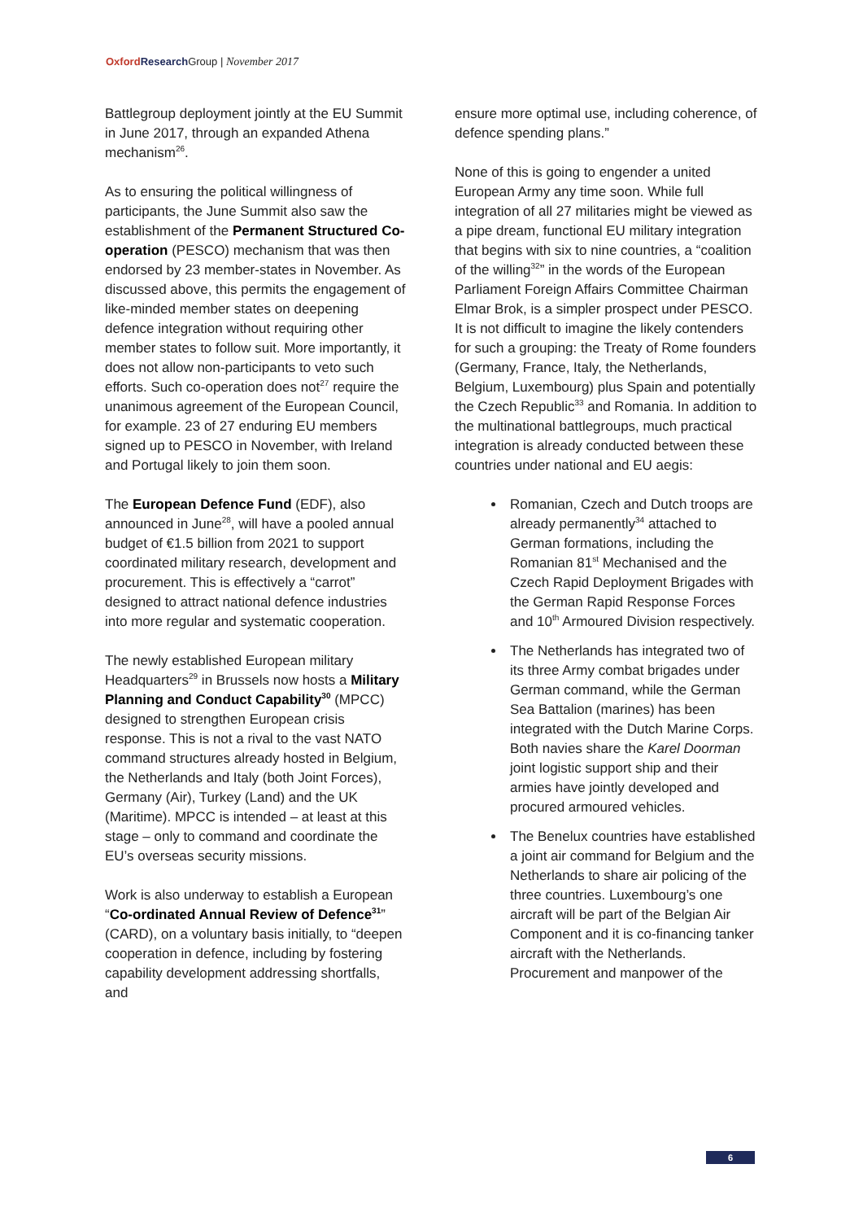Oxford Research Group | November 2017
Battlegroup deployment jointly at the EU Summit in June 2017, through an expanded Athena mechanism<sup>26</sup>.
As to ensuring the political willingness of participants, the June Summit also saw the establishment of the Permanent Structured Co-operation (PESCO) mechanism that was then endorsed by 23 member-states in November. As discussed above, this permits the engagement of like-minded member states on deepening defence integration without requiring other member states to follow suit. More importantly, it does not allow non-participants to veto such efforts. Such co-operation does not<sup>27</sup> require the unanimous agreement of the European Council, for example. 23 of 27 enduring EU members signed up to PESCO in November, with Ireland and Portugal likely to join them soon.
The European Defence Fund (EDF), also announced in June<sup>28</sup>, will have a pooled annual budget of €1.5 billion from 2021 to support coordinated military research, development and procurement. This is effectively a “carrot” designed to attract national defence industries into more regular and systematic cooperation.
The newly established European military Headquarters<sup>29</sup> in Brussels now hosts a Military Planning and Conduct Capability<sup>30</sup> (MPCC) designed to strengthen European crisis response. This is not a rival to the vast NATO command structures already hosted in Belgium, the Netherlands and Italy (both Joint Forces), Germany (Air), Turkey (Land) and the UK (Maritime). MPCC is intended – at least at this stage – only to command and coordinate the EU’s overseas security missions.
Work is also underway to establish a European “Co-ordinated Annual Review of Defence<sup>31</sup>” (CARD), on a voluntary basis initially, to “deepen cooperation in defence, including by fostering capability development addressing shortfalls, and
ensure more optimal use, including coherence, of defence spending plans.”
None of this is going to engender a united European Army any time soon. While full integration of all 27 militaries might be viewed as a pipe dream, functional EU military integration that begins with six to nine countries, a “coalition of the willing<sup>32</sup>” in the words of the European Parliament Foreign Affairs Committee Chairman Elmar Brok, is a simpler prospect under PESCO. It is not difficult to imagine the likely contenders for such a grouping: the Treaty of Rome founders (Germany, France, Italy, the Netherlands, Belgium, Luxembourg) plus Spain and potentially the Czech Republic<sup>33</sup> and Romania. In addition to the multinational battlegroups, much practical integration is already conducted between these countries under national and EU aegis:
Romanian, Czech and Dutch troops are already permanently<sup>34</sup> attached to German formations, including the Romanian 81<sup>st</sup> Mechanised and the Czech Rapid Deployment Brigades with the German Rapid Response Forces and 10<sup>th</sup> Armoured Division respectively.
The Netherlands has integrated two of its three Army combat brigades under German command, while the German Sea Battalion (marines) has been integrated with the Dutch Marine Corps. Both navies share the Karel Doorman joint logistic support ship and their armies have jointly developed and procured armoured vehicles.
The Benelux countries have established a joint air command for Belgium and the Netherlands to share air policing of the three countries. Luxembourg’s one aircraft will be part of the Belgian Air Component and it is co-financing tanker aircraft with the Netherlands. Procurement and manpower of the
6